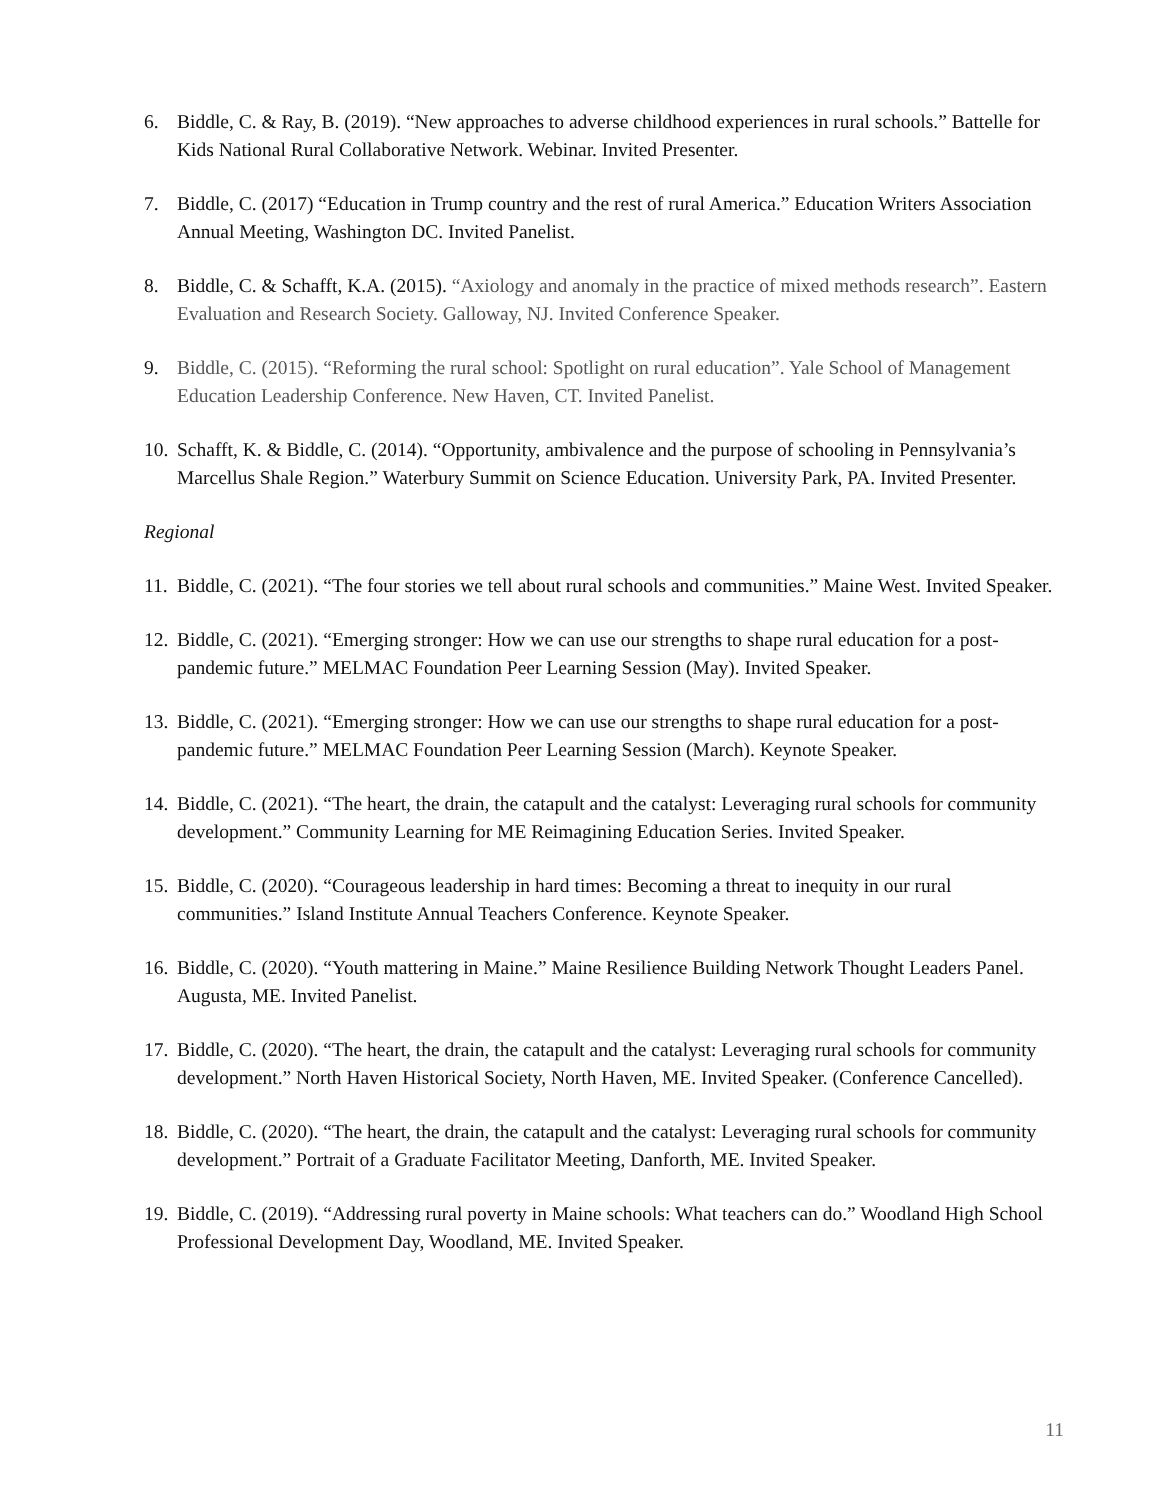6. Biddle, C. & Ray, B. (2019). “New approaches to adverse childhood experiences in rural schools.” Battelle for Kids National Rural Collaborative Network. Webinar. Invited Presenter.
7. Biddle, C. (2017) “Education in Trump country and the rest of rural America.” Education Writers Association Annual Meeting, Washington DC. Invited Panelist.
8. Biddle, C. & Schafft, K.A. (2015). “Axiology and anomaly in the practice of mixed methods research”. Eastern Evaluation and Research Society. Galloway, NJ. Invited Conference Speaker.
9. Biddle, C. (2015). “Reforming the rural school: Spotlight on rural education”. Yale School of Management Education Leadership Conference. New Haven, CT. Invited Panelist.
10.
Schafft, K. & Biddle, C. (2014). “Opportunity, ambivalence and the purpose of schooling in Pennsylvania’s Marcellus Shale Region.” Waterbury Summit on Science Education. University Park, PA. Invited Presenter.
Regional
11.
Biddle, C. (2021). “The four stories we tell about rural schools and communities.” Maine West. Invited Speaker.
12.
Biddle, C. (2021). “Emerging stronger: How we can use our strengths to shape rural education for a post-pandemic future.” MELMAC Foundation Peer Learning Session (May). Invited Speaker.
13.
Biddle, C. (2021). “Emerging stronger: How we can use our strengths to shape rural education for a post-pandemic future.” MELMAC Foundation Peer Learning Session (March). Keynote Speaker.
14.
Biddle, C. (2021). “The heart, the drain, the catapult and the catalyst: Leveraging rural schools for community development.” Community Learning for ME Reimagining Education Series. Invited Speaker.
15.
Biddle, C. (2020). “Courageous leadership in hard times: Becoming a threat to inequity in our rural communities.” Island Institute Annual Teachers Conference. Keynote Speaker.
16.
Biddle, C. (2020). “Youth mattering in Maine.” Maine Resilience Building Network Thought Leaders Panel. Augusta, ME. Invited Panelist.
17.
Biddle, C. (2020). “The heart, the drain, the catapult and the catalyst: Leveraging rural schools for community development.” North Haven Historical Society, North Haven, ME. Invited Speaker. (Conference Cancelled).
18.
Biddle, C. (2020). “The heart, the drain, the catapult and the catalyst: Leveraging rural schools for community development.” Portrait of a Graduate Facilitator Meeting, Danforth, ME. Invited Speaker.
19.
Biddle, C. (2019). “Addressing rural poverty in Maine schools: What teachers can do.” Woodland High School Professional Development Day, Woodland, ME. Invited Speaker.
11